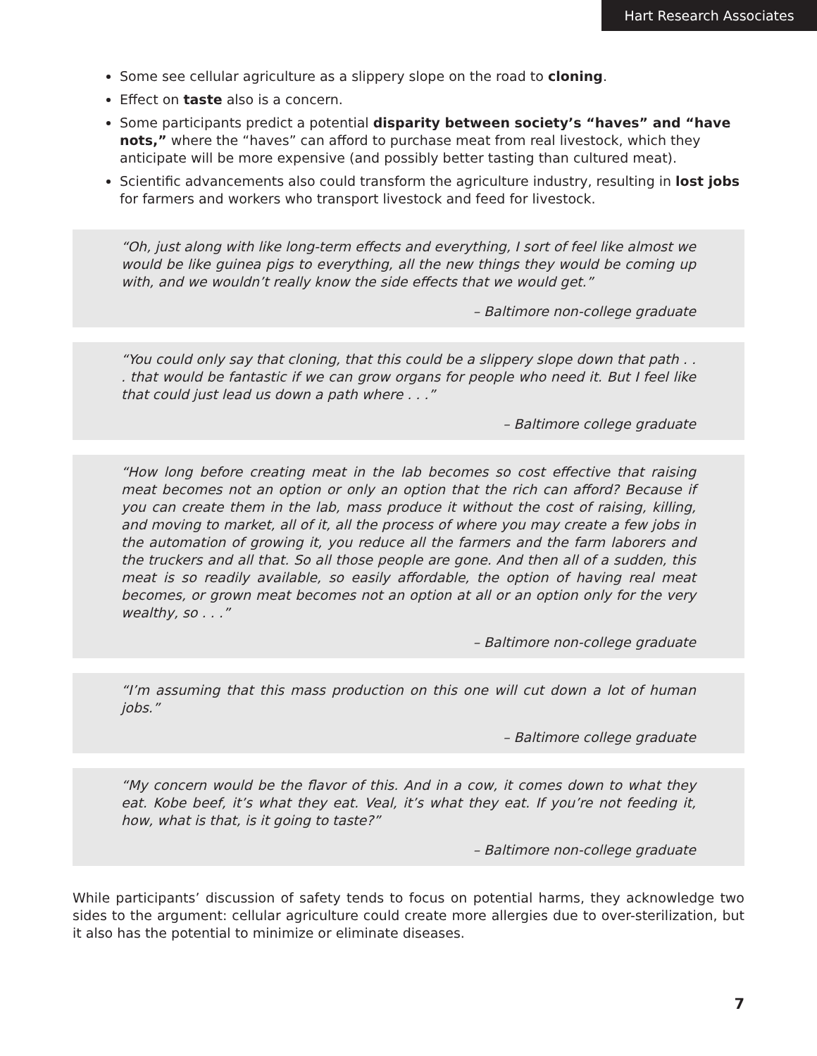Hart Research Associates
Some see cellular agriculture as a slippery slope on the road to cloning.
Effect on taste also is a concern.
Some participants predict a potential disparity between society’s “haves” and “have nots,” where the “haves” can afford to purchase meat from real livestock, which they anticipate will be more expensive (and possibly better tasting than cultured meat).
Scientific advancements also could transform the agriculture industry, resulting in lost jobs for farmers and workers who transport livestock and feed for livestock.
“Oh, just along with like long-term effects and everything, I sort of feel like almost we would be like guinea pigs to everything, all the new things they would be coming up with, and we wouldn’t really know the side effects that we would get.”
– Baltimore non-college graduate
“You could only say that cloning, that this could be a slippery slope down that path . . . that would be fantastic if we can grow organs for people who need it. But I feel like that could just lead us down a path where . . .”
– Baltimore college graduate
“How long before creating meat in the lab becomes so cost effective that raising meat becomes not an option or only an option that the rich can afford? Because if you can create them in the lab, mass produce it without the cost of raising, killing, and moving to market, all of it, all the process of where you may create a few jobs in the automation of growing it, you reduce all the farmers and the farm laborers and the truckers and all that. So all those people are gone. And then all of a sudden, this meat is so readily available, so easily affordable, the option of having real meat becomes, or grown meat becomes not an option at all or an option only for the very wealthy, so . . .”
– Baltimore non-college graduate
“I’m assuming that this mass production on this one will cut down a lot of human jobs.”
– Baltimore college graduate
“My concern would be the flavor of this. And in a cow, it comes down to what they eat. Kobe beef, it’s what they eat. Veal, it’s what they eat. If you’re not feeding it, how, what is that, is it going to taste?”
– Baltimore non-college graduate
While participants’ discussion of safety tends to focus on potential harms, they acknowledge two sides to the argument: cellular agriculture could create more allergies due to over-sterilization, but it also has the potential to minimize or eliminate diseases.
7